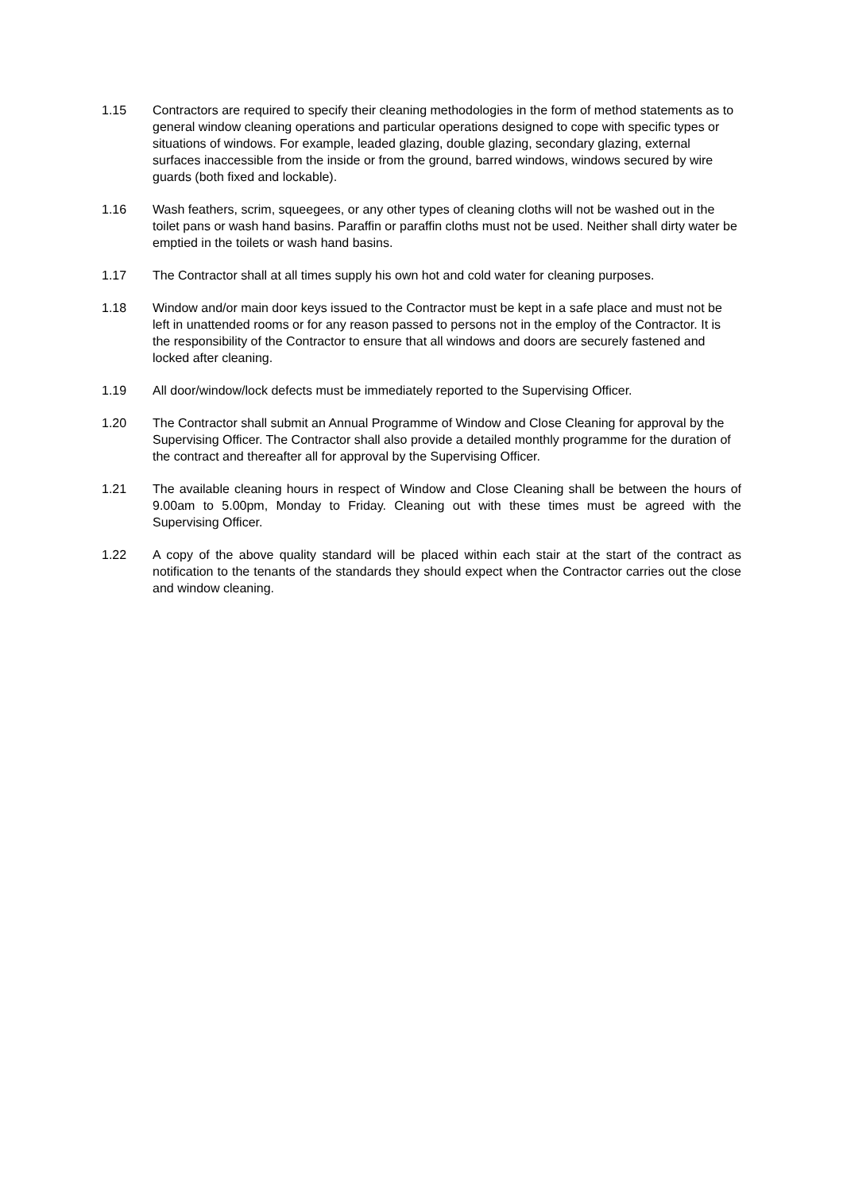1.15 Contractors are required to specify their cleaning methodologies in the form of method statements as to general window cleaning operations and particular operations designed to cope with specific types or situations of windows. For example, leaded glazing, double glazing, secondary glazing, external surfaces inaccessible from the inside or from the ground, barred windows, windows secured by wire guards (both fixed and lockable).
1.16 Wash feathers, scrim, squeegees, or any other types of cleaning cloths will not be washed out in the toilet pans or wash hand basins. Paraffin or paraffin cloths must not be used. Neither shall dirty water be emptied in the toilets or wash hand basins.
1.17 The Contractor shall at all times supply his own hot and cold water for cleaning purposes.
1.18 Window and/or main door keys issued to the Contractor must be kept in a safe place and must not be left in unattended rooms or for any reason passed to persons not in the employ of the Contractor. It is the responsibility of the Contractor to ensure that all windows and doors are securely fastened and locked after cleaning.
1.19 All door/window/lock defects must be immediately reported to the Supervising Officer.
1.20 The Contractor shall submit an Annual Programme of Window and Close Cleaning for approval by the Supervising Officer. The Contractor shall also provide a detailed monthly programme for the duration of the contract and thereafter all for approval by the Supervising Officer.
1.21 The available cleaning hours in respect of Window and Close Cleaning shall be between the hours of 9.00am to 5.00pm, Monday to Friday. Cleaning out with these times must be agreed with the Supervising Officer.
1.22 A copy of the above quality standard will be placed within each stair at the start of the contract as notification to the tenants of the standards they should expect when the Contractor carries out the close and window cleaning.